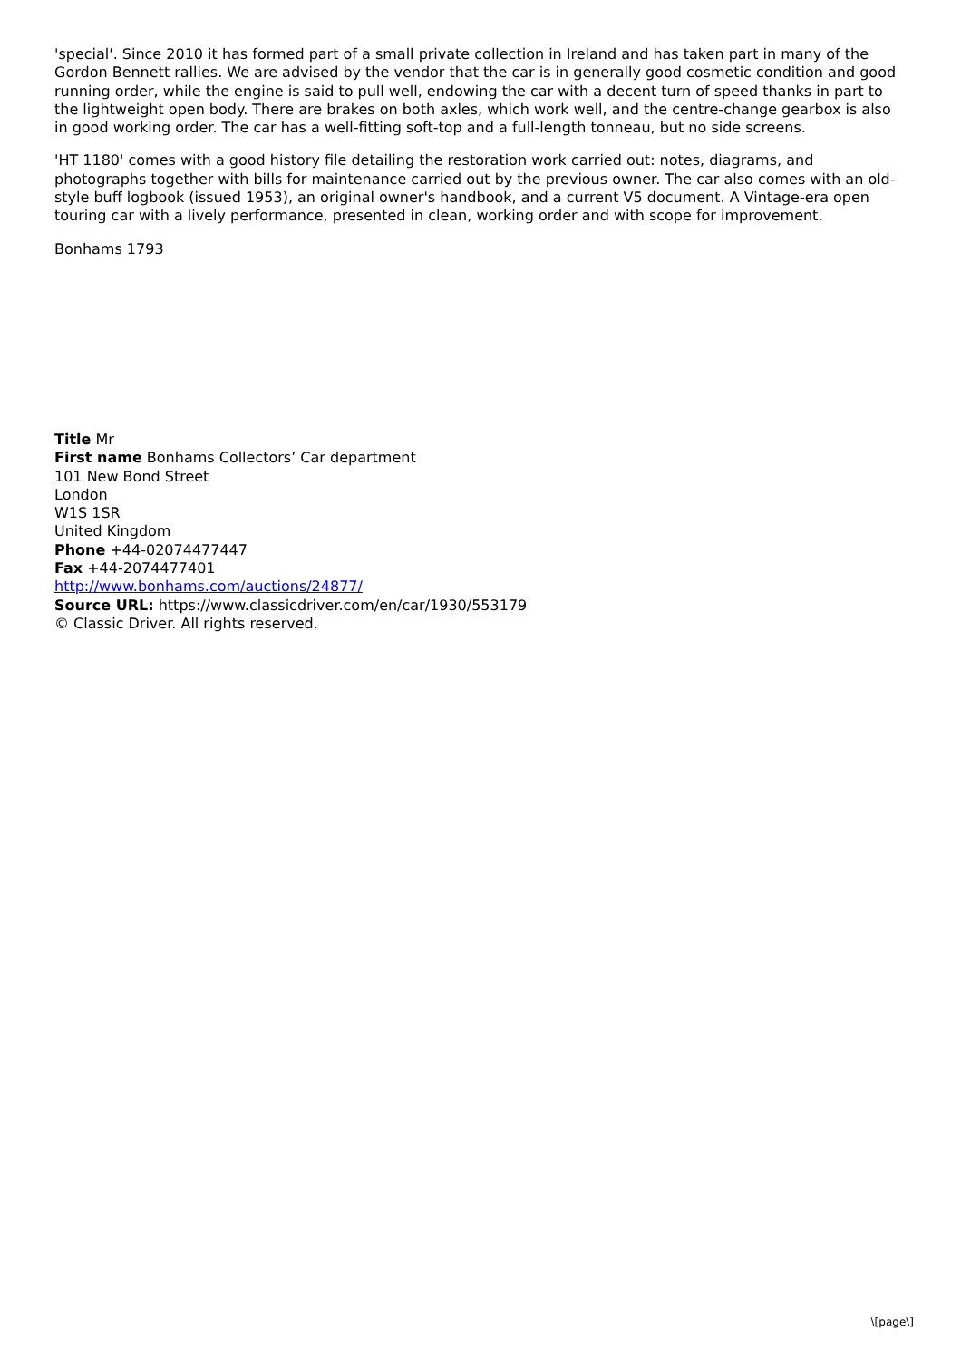'special'. Since 2010 it has formed part of a small private collection in Ireland and has taken part in many of the Gordon Bennett rallies. We are advised by the vendor that the car is in generally good cosmetic condition and good running order, while the engine is said to pull well, endowing the car with a decent turn of speed thanks in part to the lightweight open body. There are brakes on both axles, which work well, and the centre-change gearbox is also in good working order. The car has a well-fitting soft-top and a full-length tonneau, but no side screens.
'HT 1180' comes with a good history file detailing the restoration work carried out: notes, diagrams, and photographs together with bills for maintenance carried out by the previous owner. The car also comes with an old-style buff logbook (issued 1953), an original owner's handbook, and a current V5 document. A Vintage-era open touring car with a lively performance, presented in clean, working order and with scope for improvement.
Bonhams 1793
Title Mr
First name Bonhams Collectors’ Car department
101 New Bond Street
London
W1S 1SR
United Kingdom
Phone +44-02074477447
Fax +44-2074477401
http://www.bonhams.com/auctions/24877/
Source URL: https://www.classicdriver.com/en/car/1930/553179
© Classic Driver. All rights reserved.
\[page\]